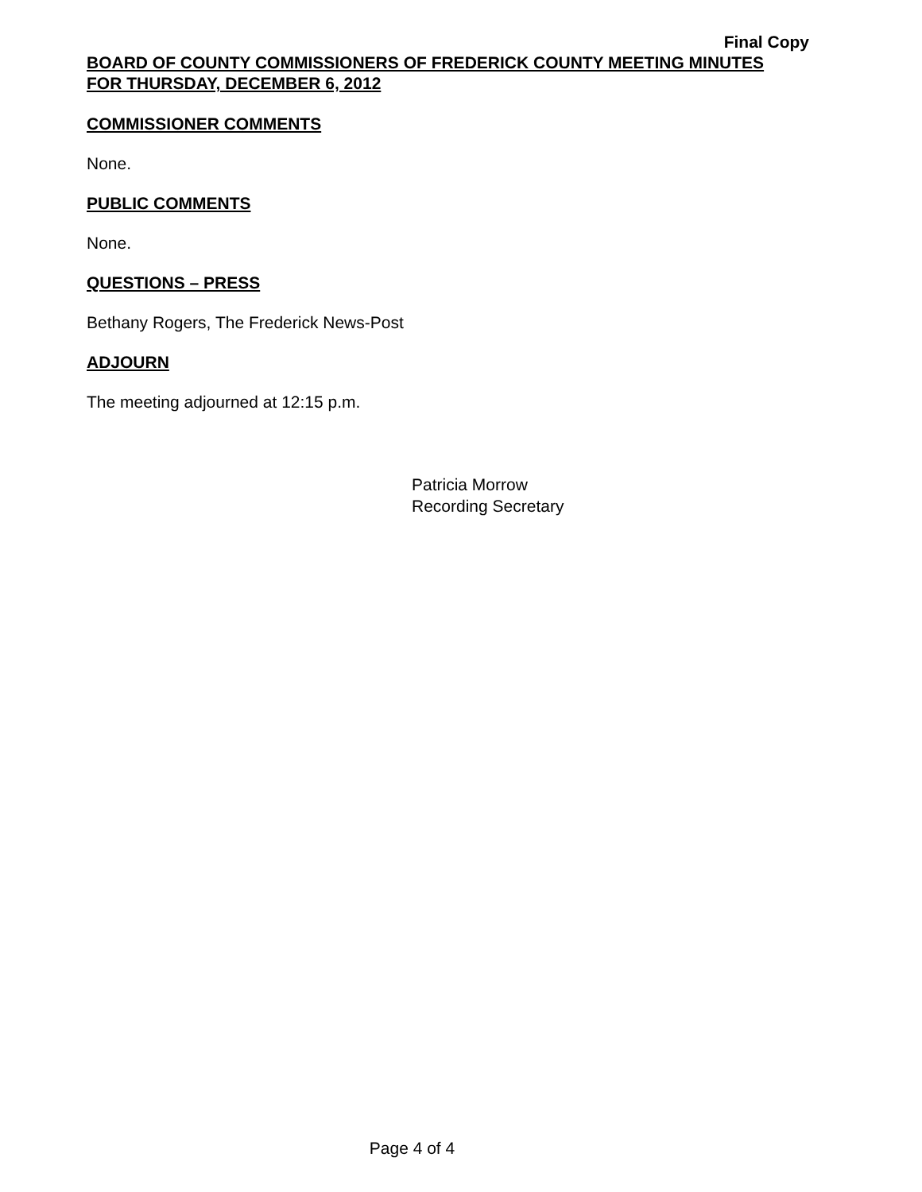Final Copy
BOARD OF COUNTY COMMISSIONERS OF FREDERICK COUNTY MEETING MINUTES
FOR THURSDAY, DECEMBER 6, 2012
COMMISSIONER COMMENTS
None.
PUBLIC COMMENTS
None.
QUESTIONS – PRESS
Bethany Rogers, The Frederick News-Post
ADJOURN
The meeting adjourned at 12:15 p.m.
Patricia Morrow
Recording Secretary
Page 4 of 4